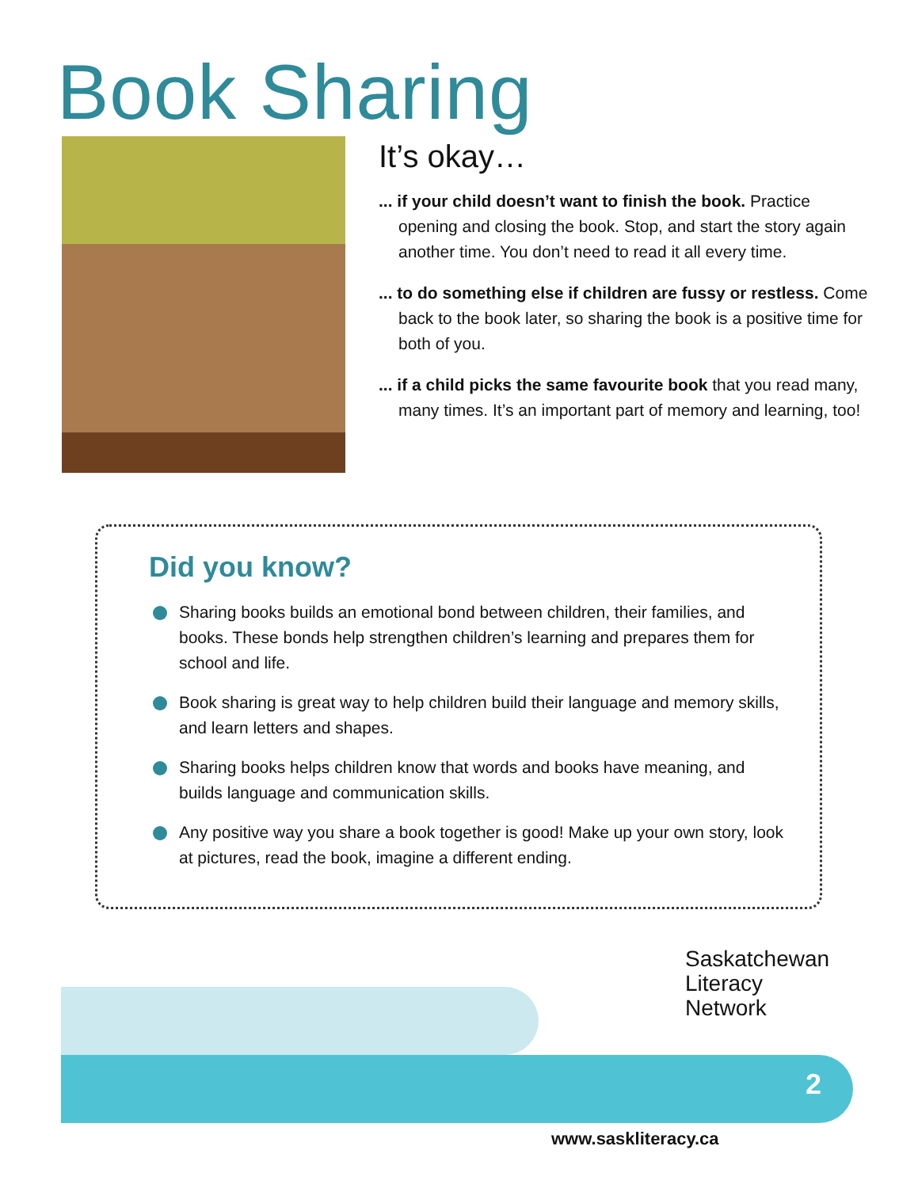Book Sharing
It’s okay…
... if your child doesn’t want to finish the book. Practice opening and closing the book. Stop, and start the story again another time. You don’t need to read it all every time.
... to do something else if children are fussy or restless. Come back to the book later, so sharing the book is a positive time for both of you.
... if a child picks the same favourite book that you read many, many times. It’s an important part of memory and learning, too!
Did you know?
Sharing books builds an emotional bond between children, their families, and books. These bonds help strengthen children’s learning and prepares them for school and life.
Book sharing is great way to help children build their language and memory skills, and learn letters and shapes.
Sharing books helps children know that words and books have meaning, and builds language and communication skills.
Any positive way you share a book together is good! Make up your own story, look at pictures, read the book, imagine a different ending.
2
Saskatchewan
Literacy
Network
www.saskliteracy.ca